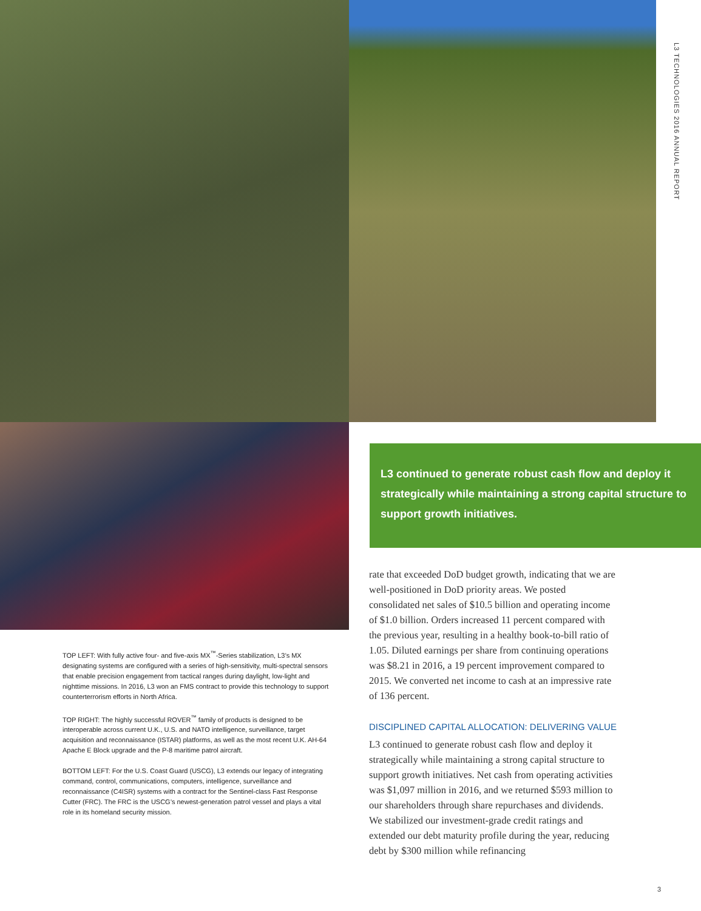L3 TECHNOLOGIES 2016 ANNUAL REPORT
L3 continued to generate robust cash flow and deploy it strategically while maintaining a strong capital structure to support growth initiatives.
TOP LEFT: With fully active four- and five-axis MX<sup>™</sup>-Series stabilization, L3’s MX designating systems are configured with a series of high-sensitivity, multi-spectral sensors that enable precision engagement from tactical ranges during daylight, low-light and nighttime missions. In 2016, L3 won an FMS contract to provide this technology to support counterterrorism efforts in North Africa.
TOP RIGHT: The highly successful ROVER<sup>™</sup> family of products is designed to be interoperable across current U.K., U.S. and NATO intelligence, surveillance, target acquisition and reconnaissance (ISTAR) platforms, as well as the most recent U.K. AH-64 Apache E Block upgrade and the P-8 maritime patrol aircraft.
BOTTOM LEFT: For the U.S. Coast Guard (USCG), L3 extends our legacy of integrating command, control, communications, computers, intelligence, surveillance and reconnaissance (C4ISR) systems with a contract for the Sentinel-class Fast Response Cutter (FRC). The FRC is the USCG’s newest-generation patrol vessel and plays a vital role in its homeland security mission.
rate that exceeded DoD budget growth, indicating that we are well-positioned in DoD priority areas. We posted consolidated net sales of $10.5 billion and operating income of $1.0 billion. Orders increased 11 percent compared with the previous year, resulting in a healthy book-to-bill ratio of 1.05. Diluted earnings per share from continuing operations was $8.21 in 2016, a 19 percent improvement compared to 2015. We converted net income to cash at an impressive rate of 136 percent.
DISCIPLINED CAPITAL ALLOCATION: DELIVERING VALUE
L3 continued to generate robust cash flow and deploy it strategically while maintaining a strong capital structure to support growth initiatives. Net cash from operating activities was $1,097 million in 2016, and we returned $593 million to our shareholders through share repurchases and dividends. We stabilized our investment-grade credit ratings and extended our debt maturity profile during the year, reducing debt by $300 million while refinancing
3